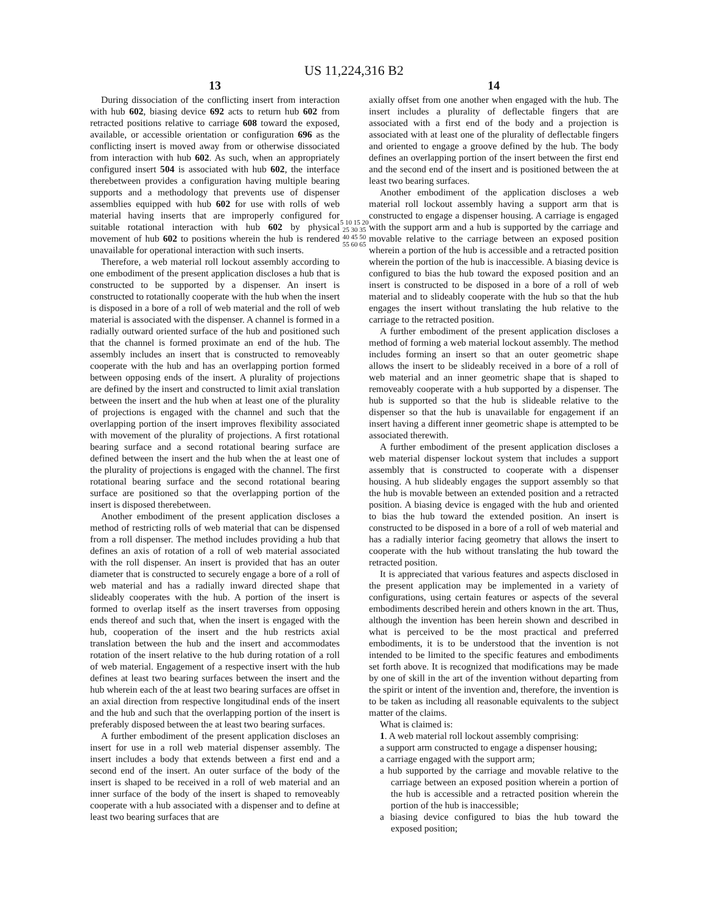US 11,224,316 B2
13
During dissociation of the conflicting insert from interaction with hub 602, biasing device 692 acts to return hub 602 from retracted positions relative to carriage 608 toward the exposed, available, or accessible orientation or configuration 696 as the conflicting insert is moved away from or otherwise dissociated from interaction with hub 602. As such, when an appropriately configured insert 504 is associated with hub 602, the interface therebetween provides a configuration having multiple bearing supports and a methodology that prevents use of dispenser assemblies equipped with hub 602 for use with rolls of web material having inserts that are improperly configured for suitable rotational interaction with hub 602 by physical movement of hub 602 to positions wherein the hub is rendered unavailable for operational interaction with such inserts.
Therefore, a web material roll lockout assembly according to one embodiment of the present application discloses a hub that is constructed to be supported by a dispenser. An insert is constructed to rotationally cooperate with the hub when the insert is disposed in a bore of a roll of web material and the roll of web material is associated with the dispenser. A channel is formed in a radially outward oriented surface of the hub and positioned such that the channel is formed proximate an end of the hub. The assembly includes an insert that is constructed to removeably cooperate with the hub and has an overlapping portion formed between opposing ends of the insert. A plurality of projections are defined by the insert and constructed to limit axial translation between the insert and the hub when at least one of the plurality of projections is engaged with the channel and such that the overlapping portion of the insert improves flexibility associated with movement of the plurality of projections. A first rotational bearing surface and a second rotational bearing surface are defined between the insert and the hub when the at least one of the plurality of projections is engaged with the channel. The first rotational bearing surface and the second rotational bearing surface are positioned so that the overlapping portion of the insert is disposed therebetween.
Another embodiment of the present application discloses a method of restricting rolls of web material that can be dispensed from a roll dispenser. The method includes providing a hub that defines an axis of rotation of a roll of web material associated with the roll dispenser. An insert is provided that has an outer diameter that is constructed to securely engage a bore of a roll of web material and has a radially inward directed shape that slideably cooperates with the hub. A portion of the insert is formed to overlap itself as the insert traverses from opposing ends thereof and such that, when the insert is engaged with the hub, cooperation of the insert and the hub restricts axial translation between the hub and the insert and accommodates rotation of the insert relative to the hub during rotation of a roll of web material. Engagement of a respective insert with the hub defines at least two bearing surfaces between the insert and the hub wherein each of the at least two bearing surfaces are offset in an axial direction from respective longitudinal ends of the insert and the hub and such that the overlapping portion of the insert is preferably disposed between the at least two bearing surfaces.
A further embodiment of the present application discloses an insert for use in a roll web material dispenser assembly. The insert includes a body that extends between a first end and a second end of the insert. An outer surface of the body of the insert is shaped to be received in a roll of web material and an inner surface of the body of the insert is shaped to removeably cooperate with a hub associated with a dispenser and to define at least two bearing surfaces that are
5 10 15 20 25 30 35 40 45 50 55 60 65
14
axially offset from one another when engaged with the hub. The insert includes a plurality of deflectable fingers that are associated with a first end of the body and a projection is associated with at least one of the plurality of deflectable fingers and oriented to engage a groove defined by the hub. The body defines an overlapping portion of the insert between the first end and the second end of the insert and is positioned between the at least two bearing surfaces.
Another embodiment of the application discloses a web material roll lockout assembly having a support arm that is constructed to engage a dispenser housing. A carriage is engaged with the support arm and a hub is supported by the carriage and movable relative to the carriage between an exposed position wherein a portion of the hub is accessible and a retracted position wherein the portion of the hub is inaccessible. A biasing device is configured to bias the hub toward the exposed position and an insert is constructed to be disposed in a bore of a roll of web material and to slideably cooperate with the hub so that the hub engages the insert without translating the hub relative to the carriage to the retracted position.
A further embodiment of the present application discloses a method of forming a web material lockout assembly. The method includes forming an insert so that an outer geometric shape allows the insert to be slideably received in a bore of a roll of web material and an inner geometric shape that is shaped to removeably cooperate with a hub supported by a dispenser. The hub is supported so that the hub is slideable relative to the dispenser so that the hub is unavailable for engagement if an insert having a different inner geometric shape is attempted to be associated therewith.
A further embodiment of the present application discloses a web material dispenser lockout system that includes a support assembly that is constructed to cooperate with a dispenser housing. A hub slideably engages the support assembly so that the hub is movable between an extended position and a retracted position. A biasing device is engaged with the hub and oriented to bias the hub toward the extended position. An insert is constructed to be disposed in a bore of a roll of web material and has a radially interior facing geometry that allows the insert to cooperate with the hub without translating the hub toward the retracted position.
It is appreciated that various features and aspects disclosed in the present application may be implemented in a variety of configurations, using certain features or aspects of the several embodiments described herein and others known in the art. Thus, although the invention has been herein shown and described in what is perceived to be the most practical and preferred embodiments, it is to be understood that the invention is not intended to be limited to the specific features and embodiments set forth above. It is recognized that modifications may be made by one of skill in the art of the invention without departing from the spirit or intent of the invention and, therefore, the invention is to be taken as including all reasonable equivalents to the subject matter of the claims.
What is claimed is:
1. A web material roll lockout assembly comprising:
a support arm constructed to engage a dispenser housing;
a carriage engaged with the support arm;
a hub supported by the carriage and movable relative to the carriage between an exposed position wherein a portion of the hub is accessible and a retracted position wherein the portion of the hub is inaccessible;
a biasing device configured to bias the hub toward the exposed position;